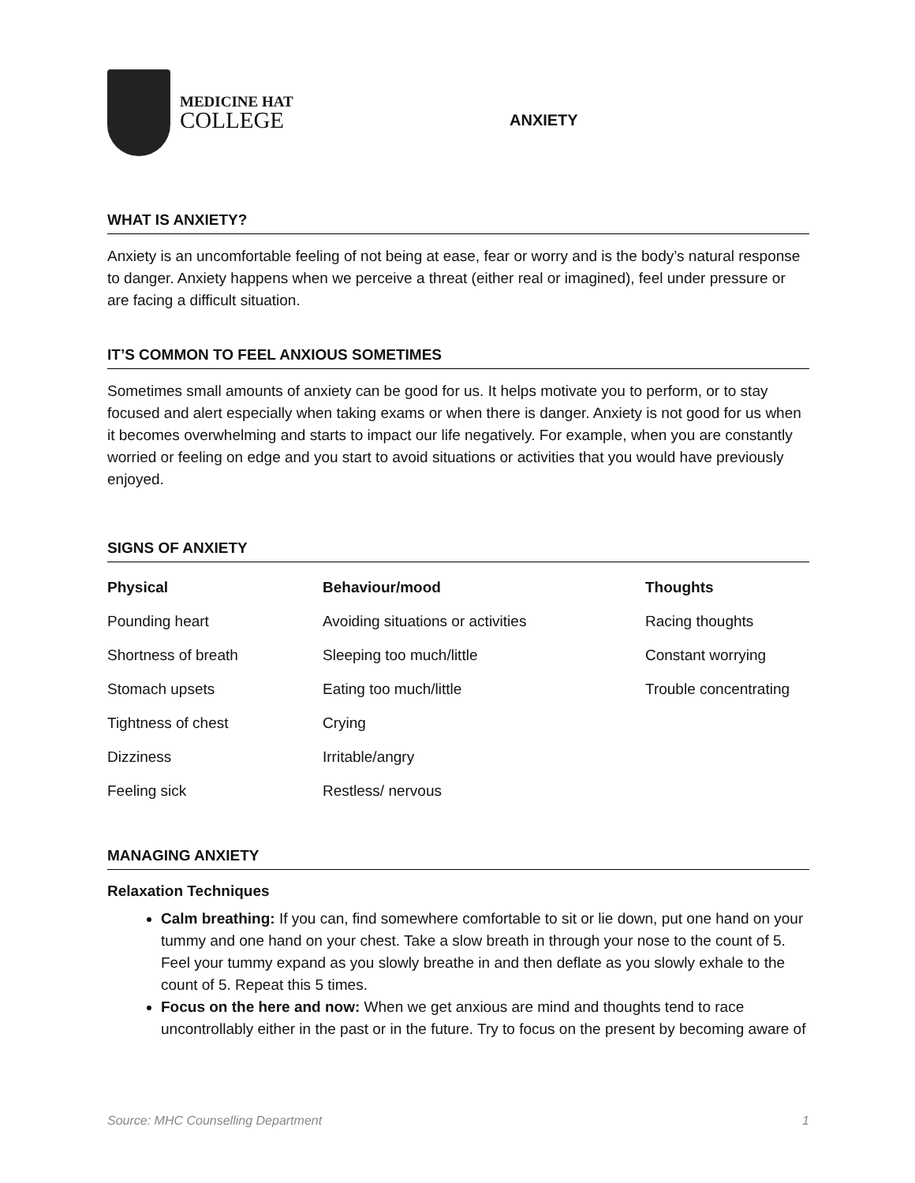MEDICINE HAT
COLLEGE
ANXIETY
WHAT IS ANXIETY?
Anxiety is an uncomfortable feeling of not being at ease, fear or worry and is the body’s natural response to danger. Anxiety happens when we perceive a threat (either real or imagined), feel under pressure or are facing a difficult situation.
IT’S COMMON TO FEEL ANXIOUS SOMETIMES
Sometimes small amounts of anxiety can be good for us. It helps motivate you to perform, or to stay focused and alert especially when taking exams or when there is danger. Anxiety is not good for us when it becomes overwhelming and starts to impact our life negatively. For example, when you are constantly worried or feeling on edge and you start to avoid situations or activities that you would have previously enjoyed.
SIGNS OF ANXIETY
| Physical | Behaviour/mood | Thoughts |
| --- | --- | --- |
| Pounding heart | Avoiding situations or activities | Racing thoughts |
| Shortness of breath | Sleeping too much/little | Constant worrying |
| Stomach upsets | Eating too much/little | Trouble concentrating |
| Tightness of chest | Crying | |
| Dizziness | Irritable/angry | |
| Feeling sick | Restless/ nervous | |
MANAGING ANXIETY
Relaxation Techniques
Calm breathing: If you can, find somewhere comfortable to sit or lie down, put one hand on your tummy and one hand on your chest. Take a slow breath in through your nose to the count of 5. Feel your tummy expand as you slowly breathe in and then deflate as you slowly exhale to the count of 5. Repeat this 5 times.
Focus on the here and now: When we get anxious are mind and thoughts tend to race uncontrollably either in the past or in the future. Try to focus on the present by becoming aware of
Source: MHC Counselling Department 1